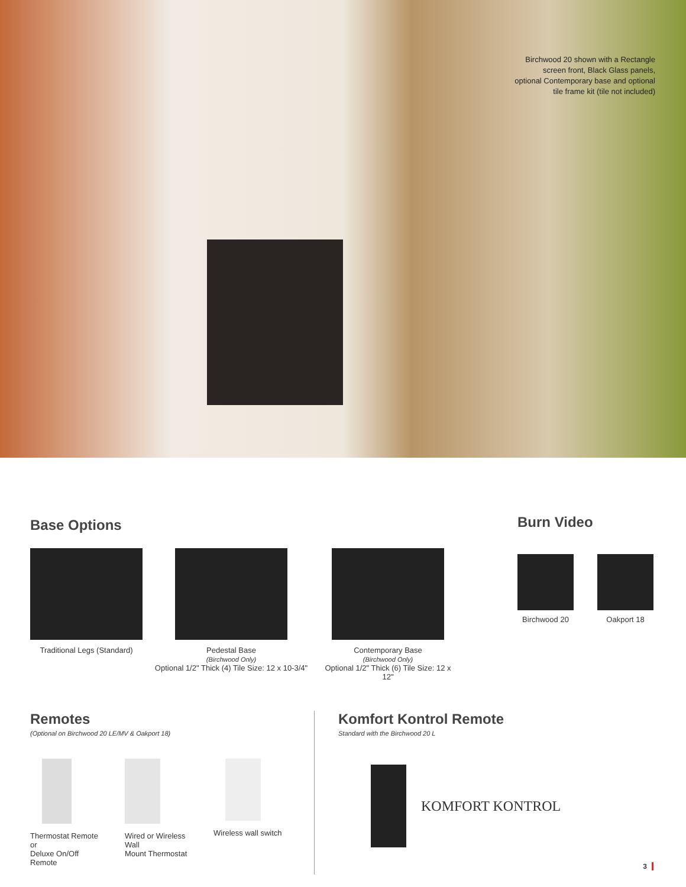Birchwood 20 shown with a Rectangle
screen front, Black Glass panels,
optional Contemporary base and optional
tile frame kit (tile not included)
Base Options
Traditional Legs (Standard)
Pedestal Base
(Birchwood Only)
Optional 1/2" Thick (4) Tile Size: 12 x 10-3/4"
Contemporary Base
(Birchwood Only)
Optional 1/2" Thick (6) Tile Size: 12 x 12"
Burn Video
Birchwood 20 Oakport 18
Remotes
(Optional on Birchwood 20 LE/MV & Oakport 18)
Thermostat Remote or
Deluxe On/Off Remote
Wired or Wireless Wall
Mount Thermostat
Wireless wall switch
Komfort Kontrol Remote
Standard with the Birchwood 20 L
KOMFORT KONTROL
3